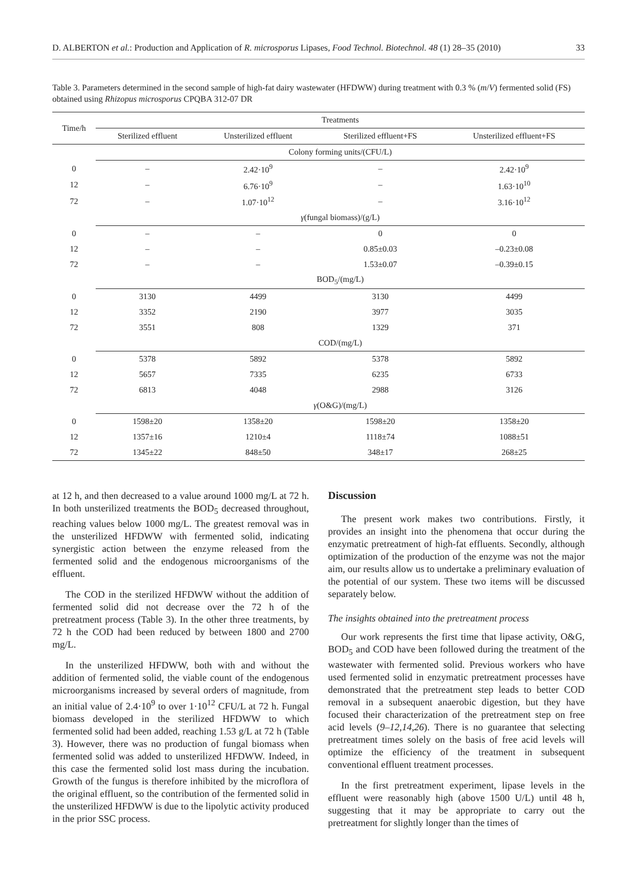D. ALBERTON et al.: Production and Application of R. microsporus Lipases, Food Technol. Biotechnol. 48 (1) 28–35 (2010) 33
Table 3. Parameters determined in the second sample of high-fat dairy wastewater (HFDWW) during treatment with 0.3 % (m/V) fermented solid (FS) obtained using Rhizopus microsporus CPQBA 312-07 DR
| Time/h | Treatments | | | |
| --- | --- | --- | --- | --- |
| | Sterilized effluent | Unsterilized effluent | Sterilized effluent+FS | Unsterilized effluent+FS |
| | Colony forming units/(CFU/L) | | | |
| 0 | – | 2.42·10<sup>9</sup> | – | 2.42·10<sup>9</sup> |
| 12 | – | 6.76·10<sup>9</sup> | – | 1.63·10<sup>10</sup> |
| 72 | – | 1.07·10<sup>12</sup> | – | 3.16·10<sup>12</sup> |
| | γ (fungal biomass)/(g/L) | | | |
| 0 | – | – | 0 | 0 |
| 12 | – | – | 0.85±0.03 | –0.23±0.08 |
| 72 | – | – | 1.53±0.07 | –0.39±0.15 |
| | BOD<sub>5</sub>/(mg/L) | | | |
| 0 | 3130 | 4499 | 3130 | 4499 |
| 12 | 3352 | 2190 | 3977 | 3035 |
| 72 | 3551 | 808 | 1329 | 371 |
| | COD/(mg/L) | | | |
| 0 | 5378 | 5892 | 5378 | 5892 |
| 12 | 5657 | 7335 | 6235 | 6733 |
| 72 | 6813 | 4048 | 2988 | 3126 |
| | γ (O&G)/(mg/L) | | | |
| 0 | 1598±20 | 1358±20 | 1598±20 | 1358±20 |
| 12 | 1357±16 | 1210±4 | 1118±74 | 1088±51 |
| 72 | 1345±22 | 848±50 | 348±17 | 268±25 |
at 12 h, and then decreased to a value around 1000 mg/L at 72 h. In both unsterilized treatments the BOD<sub>5</sub> decreased throughout, reaching values below 1000 mg/L. The greatest removal was in the unsterilized HFDWW with fermented solid, indicating synergistic action between the enzyme released from the fermented solid and the endogenous microorganisms of the effluent.
The COD in the sterilized HFDWW without the addition of fermented solid did not decrease over the 72 h of the pretreatment process (Table 3). In the other three treatments, by 72 h the COD had been reduced by between 1800 and 2700 mg/L.
In the unsterilized HFDWW, both with and without the addition of fermented solid, the viable count of the endogenous microorganisms increased by several orders of magnitude, from an initial value of 2.4·10<sup>9</sup> to over 1·10<sup>12</sup> CFU/L at 72 h. Fungal biomass developed in the sterilized HFDWW to which fermented solid had been added, reaching 1.53 g/L at 72 h (Table 3). However, there was no production of fungal biomass when fermented solid was added to unsterilized HFDWW. Indeed, in this case the fermented solid lost mass during the incubation. Growth of the fungus is therefore inhibited by the microflora of the original effluent, so the contribution of the fermented solid in the unsterilized HFDWW is due to the lipolytic activity produced in the prior SSC process.
Discussion
The present work makes two contributions. Firstly, it provides an insight into the phenomena that occur during the enzymatic pretreatment of high-fat effluents. Secondly, although optimization of the production of the enzyme was not the major aim, our results allow us to undertake a preliminary evaluation of the potential of our system. These two items will be discussed separately below.
The insights obtained into the pretreatment process
Our work represents the first time that lipase activity, O&G, BOD<sub>5</sub> and COD have been followed during the treatment of the wastewater with fermented solid. Previous workers who have used fermented solid in enzymatic pretreatment processes have demonstrated that the pretreatment step leads to better COD removal in a subsequent anaerobic digestion, but they have focused their characterization of the pretreatment step on free acid levels (9–12,14,26). There is no guarantee that selecting pretreatment times solely on the basis of free acid levels will optimize the efficiency of the treatment in subsequent conventional effluent treatment processes.
In the first pretreatment experiment, lipase levels in the effluent were reasonably high (above 1500 U/L) until 48 h, suggesting that it may be appropriate to carry out the pretreatment for slightly longer than the times of